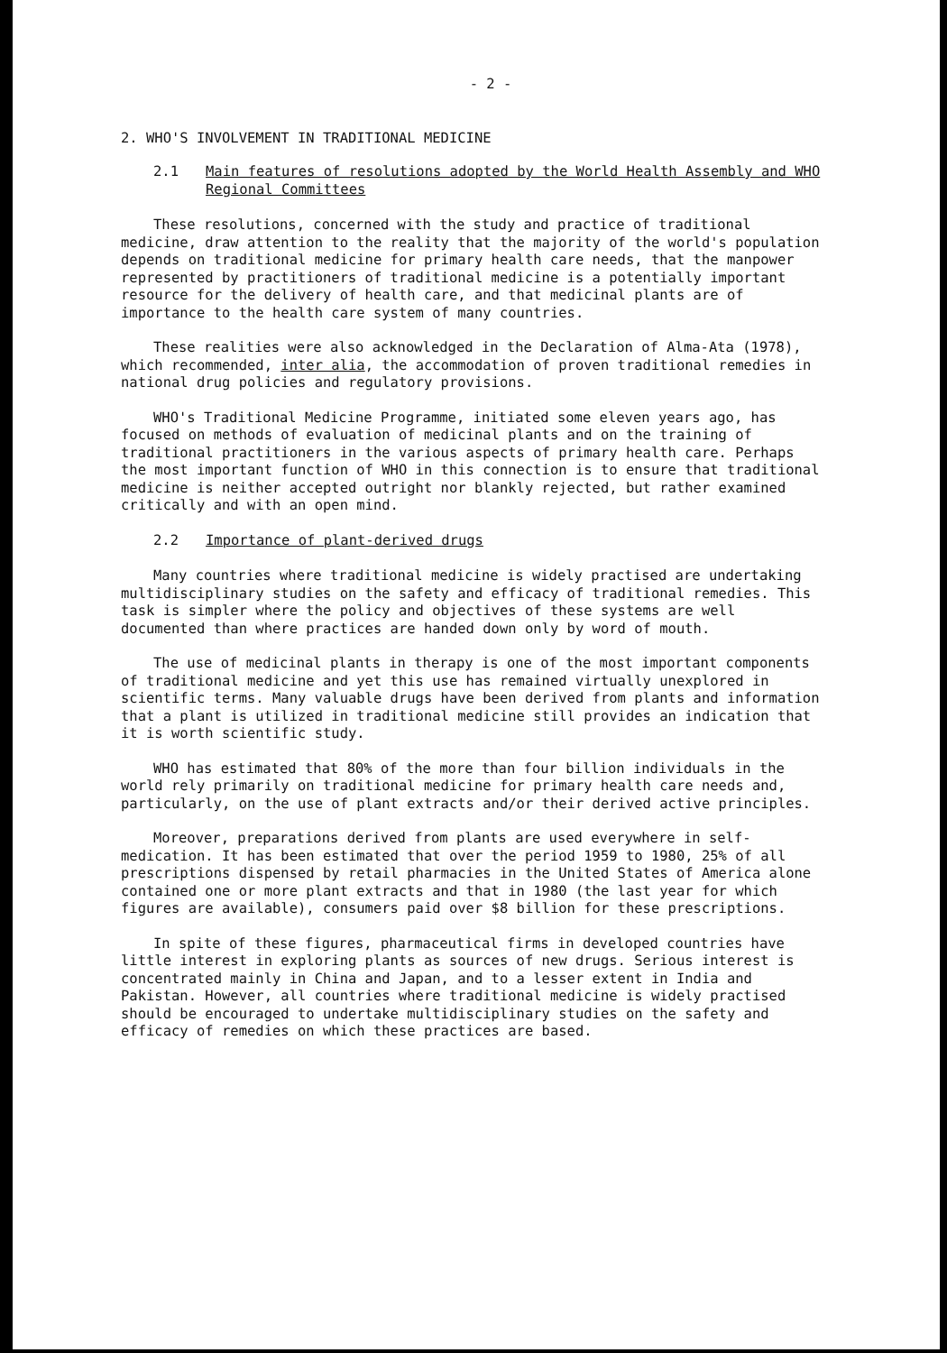- 2 -
2. WHO'S INVOLVEMENT IN TRADITIONAL MEDICINE
2.1 Main features of resolutions adopted by the World Health Assembly and WHO Regional Committees
These resolutions, concerned with the study and practice of traditional medicine, draw attention to the reality that the majority of the world's population depends on traditional medicine for primary health care needs, that the manpower represented by practitioners of traditional medicine is a potentially important resource for the delivery of health care, and that medicinal plants are of importance to the health care system of many countries.
These realities were also acknowledged in the Declaration of Alma-Ata (1978), which recommended, inter alia, the accommodation of proven traditional remedies in national drug policies and regulatory provisions.
WHO's Traditional Medicine Programme, initiated some eleven years ago, has focused on methods of evaluation of medicinal plants and on the training of traditional practitioners in the various aspects of primary health care. Perhaps the most important function of WHO in this connection is to ensure that traditional medicine is neither accepted outright nor blankly rejected, but rather examined critically and with an open mind.
2.2 Importance of plant-derived drugs
Many countries where traditional medicine is widely practised are undertaking multidisciplinary studies on the safety and efficacy of traditional remedies. This task is simpler where the policy and objectives of these systems are well documented than where practices are handed down only by word of mouth.
The use of medicinal plants in therapy is one of the most important components of traditional medicine and yet this use has remained virtually unexplored in scientific terms. Many valuable drugs have been derived from plants and information that a plant is utilized in traditional medicine still provides an indication that it is worth scientific study.
WHO has estimated that 80% of the more than four billion individuals in the world rely primarily on traditional medicine for primary health care needs and, particularly, on the use of plant extracts and/or their derived active principles.
Moreover, preparations derived from plants are used everywhere in self-medication. It has been estimated that over the period 1959 to 1980, 25% of all prescriptions dispensed by retail pharmacies in the United States of America alone contained one or more plant extracts and that in 1980 (the last year for which figures are available), consumers paid over $8 billion for these prescriptions.
In spite of these figures, pharmaceutical firms in developed countries have little interest in exploring plants as sources of new drugs. Serious interest is concentrated mainly in China and Japan, and to a lesser extent in India and Pakistan. However, all countries where traditional medicine is widely practised should be encouraged to undertake multidisciplinary studies on the safety and efficacy of remedies on which these practices are based.